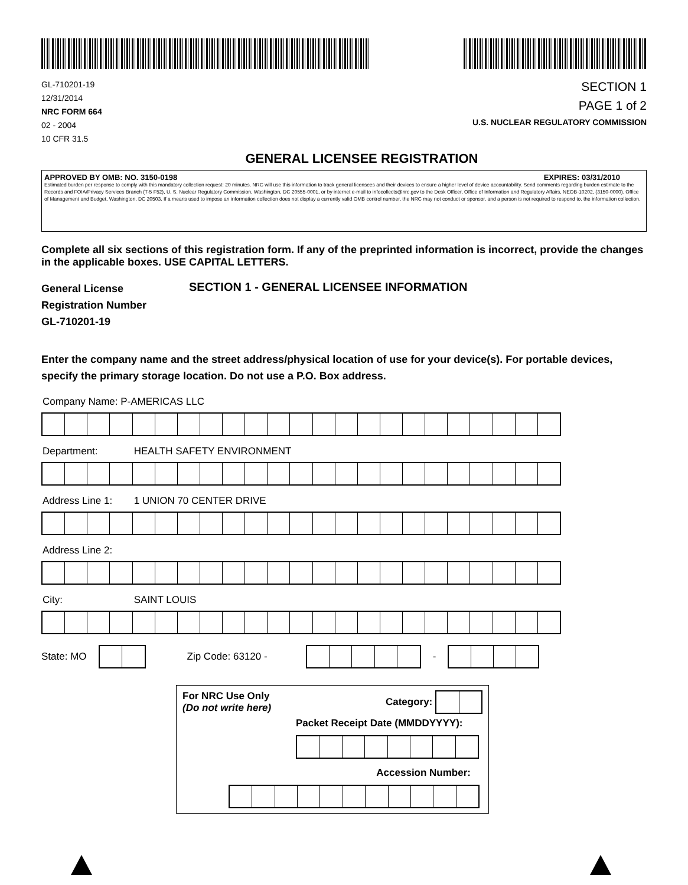GL-710201-19
12/31/2014
NRC FORM 664
02 - 2004
10 CFR 31.5
SECTION 1
PAGE 1 of 2
U.S. NUCLEAR REGULATORY COMMISSION
GENERAL LICENSEE REGISTRATION
APPROVED BY OMB: NO. 3150-0198 EXPIRES: 03/31/2010
Estimated burden per response to comply with this mandatory collection request: 20 minutes. NRC will use this information to track general licensees and their devices to ensure a higher level of device accountability. Send comments regarding burden estimate to the Records and FOIA/Privacy Services Branch (T-5 F52), U. S. Nuclear Regulatory Commission, Washington, DC 20555-0001, or by internet e-mail to infocollects@nrc.gov to the Desk Officer, Office of Information and Regulatory Affairs, NEOB-10202, (3150-0000). Office of Management and Budget, Washington, DC 20503. If a means used to impose an information collection does not display a currently valid OMB control number, the NRC may not conduct or sponsor, and a person is not required to respond to. the information collection.
Complete all six sections of this registration form. If any of the preprinted information is incorrect, provide the changes in the applicable boxes. USE CAPITAL LETTERS.
General License
Registration Number
GL-710201-19
SECTION 1 - GENERAL LICENSEE INFORMATION
Enter the company name and the street address/physical location of use for your device(s). For portable devices, specify the primary storage location. Do not use a P.O. Box address.
Company Name: P-AMERICAS LLC
Department: HEALTH SAFETY ENVIRONMENT
Address Line 1: 1 UNION 70 CENTER DRIVE
Address Line 2:
City: SAINT LOUIS
State: MO Zip Code: 63120 -
-
For NRC Use Only
(Do not write here)
Category:
Packet Receipt Date (MMDDYYYY):
Accession Number: